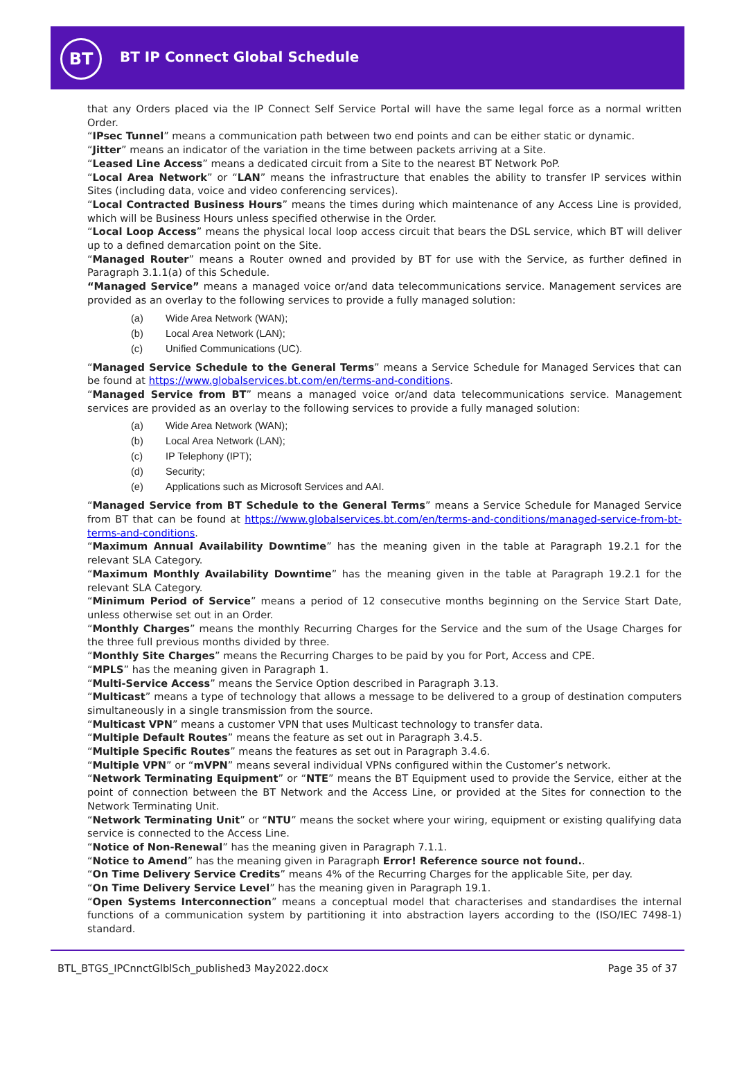BT BT IP Connect Global Schedule
that any Orders placed via the IP Connect Self Service Portal will have the same legal force as a normal written Order.
“IPsec Tunnel” means a communication path between two end points and can be either static or dynamic.
“Jitter” means an indicator of the variation in the time between packets arriving at a Site.
“Leased Line Access” means a dedicated circuit from a Site to the nearest BT Network PoP.
“Local Area Network” or “LAN” means the infrastructure that enables the ability to transfer IP services within Sites (including data, voice and video conferencing services).
“Local Contracted Business Hours” means the times during which maintenance of any Access Line is provided, which will be Business Hours unless specified otherwise in the Order.
“Local Loop Access” means the physical local loop access circuit that bears the DSL service, which BT will deliver up to a defined demarcation point on the Site.
“Managed Router” means a Router owned and provided by BT for use with the Service, as further defined in Paragraph 3.1.1(a) of this Schedule.
“Managed Service” means a managed voice or/and data telecommunications service. Management services are provided as an overlay to the following services to provide a fully managed solution:
(a) Wide Area Network (WAN);
(b) Local Area Network (LAN);
(c) Unified Communications (UC).
“Managed Service Schedule to the General Terms” means a Service Schedule for Managed Services that can be found at https://www.globalservices.bt.com/en/terms-and-conditions.
“Managed Service from BT” means a managed voice or/and data telecommunications service. Management services are provided as an overlay to the following services to provide a fully managed solution:
(a) Wide Area Network (WAN);
(b) Local Area Network (LAN);
(c) IP Telephony (IPT);
(d) Security;
(e) Applications such as Microsoft Services and AAI.
“Managed Service from BT Schedule to the General Terms” means a Service Schedule for Managed Service from BT that can be found at https://www.globalservices.bt.com/en/terms-and-conditions/managed-service-from-bt-terms-and-conditions.
“Maximum Annual Availability Downtime” has the meaning given in the table at Paragraph 19.2.1 for the relevant SLA Category.
“Maximum Monthly Availability Downtime” has the meaning given in the table at Paragraph 19.2.1 for the relevant SLA Category.
“Minimum Period of Service” means a period of 12 consecutive months beginning on the Service Start Date, unless otherwise set out in an Order.
“Monthly Charges” means the monthly Recurring Charges for the Service and the sum of the Usage Charges for the three full previous months divided by three.
“Monthly Site Charges” means the Recurring Charges to be paid by you for Port, Access and CPE.
“MPLS” has the meaning given in Paragraph 1.
“Multi-Service Access” means the Service Option described in Paragraph 3.13.
“Multicast” means a type of technology that allows a message to be delivered to a group of destination computers simultaneously in a single transmission from the source.
“Multicast VPN” means a customer VPN that uses Multicast technology to transfer data.
“Multiple Default Routes” means the feature as set out in Paragraph 3.4.5.
“Multiple Specific Routes” means the features as set out in Paragraph 3.4.6.
“Multiple VPN” or “mVPN” means several individual VPNs configured within the Customer’s network.
“Network Terminating Equipment” or “NTE” means the BT Equipment used to provide the Service, either at the point of connection between the BT Network and the Access Line, or provided at the Sites for connection to the Network Terminating Unit.
“Network Terminating Unit” or “NTU” means the socket where your wiring, equipment or existing qualifying data service is connected to the Access Line.
“Notice of Non-Renewal” has the meaning given in Paragraph 7.1.1.
“Notice to Amend” has the meaning given in Paragraph Error! Reference source not found..
“On Time Delivery Service Credits” means 4% of the Recurring Charges for the applicable Site, per day.
“On Time Delivery Service Level” has the meaning given in Paragraph 19.1.
“Open Systems Interconnection” means a conceptual model that characterises and standardises the internal functions of a communication system by partitioning it into abstraction layers according to the (ISO/IEC 7498-1) standard.
BTL_BTGS_IPCnnctGlblSch_published3 May2022.docx Page 35 of 37